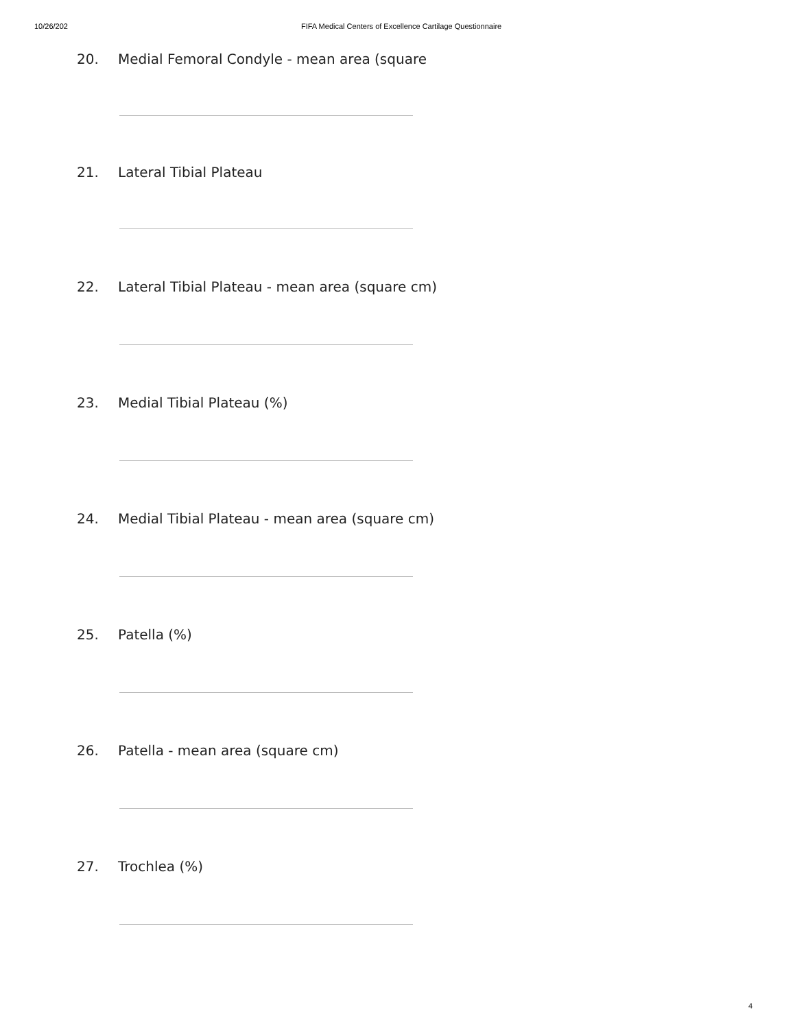10/26/202 FIFA Medical Centers of Excellence Cartilage Questionnaire
20. Medial Femoral Condyle - mean area (square
21. Lateral Tibial Plateau
22. Lateral Tibial Plateau - mean area (square cm)
23. Medial Tibial Plateau (%)
24. Medial Tibial Plateau - mean area (square cm)
25. Patella (%)
26. Patella - mean area (square cm)
27. Trochlea (%)
4